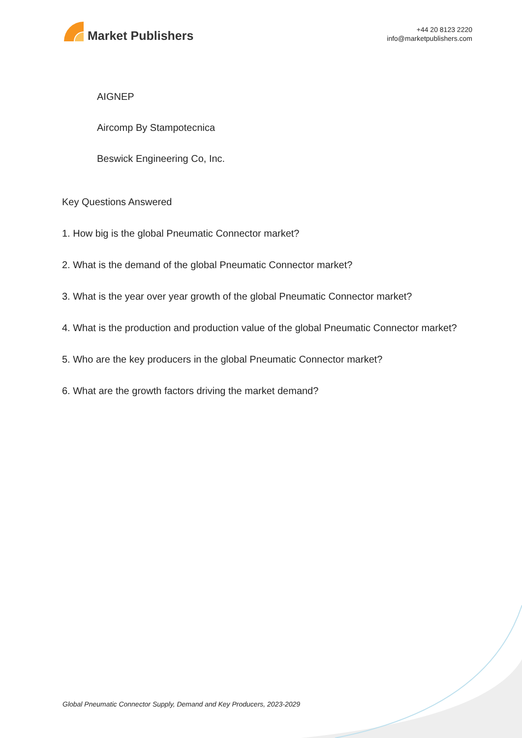Market Publishers
+44 20 8123 2220
info@marketpublishers.com
AIGNEP
Aircomp By Stampotecnica
Beswick Engineering Co, Inc.
Key Questions Answered
1. How big is the global Pneumatic Connector market?
2. What is the demand of the global Pneumatic Connector market?
3. What is the year over year growth of the global Pneumatic Connector market?
4. What is the production and production value of the global Pneumatic Connector market?
5. Who are the key producers in the global Pneumatic Connector market?
6. What are the growth factors driving the market demand?
Global Pneumatic Connector Supply, Demand and Key Producers, 2023-2029